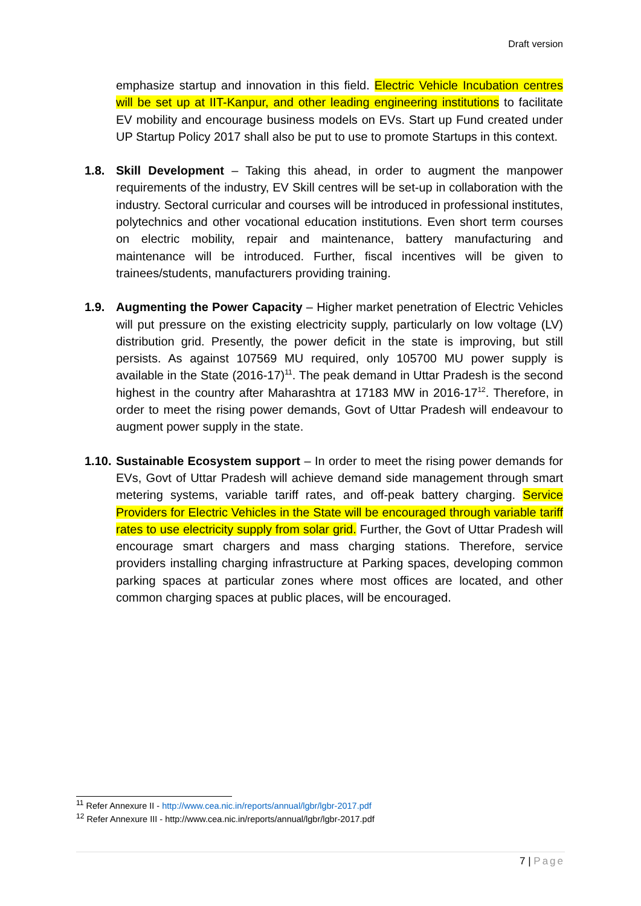Draft version
emphasize startup and innovation in this field. Electric Vehicle Incubation centres will be set up at IIT-Kanpur, and other leading engineering institutions to facilitate EV mobility and encourage business models on EVs. Start up Fund created under UP Startup Policy 2017 shall also be put to use to promote Startups in this context.
1.8. Skill Development – Taking this ahead, in order to augment the manpower requirements of the industry, EV Skill centres will be set-up in collaboration with the industry. Sectoral curricular and courses will be introduced in professional institutes, polytechnics and other vocational education institutions. Even short term courses on electric mobility, repair and maintenance, battery manufacturing and maintenance will be introduced. Further, fiscal incentives will be given to trainees/students, manufacturers providing training.
1.9. Augmenting the Power Capacity – Higher market penetration of Electric Vehicles will put pressure on the existing electricity supply, particularly on low voltage (LV) distribution grid. Presently, the power deficit in the state is improving, but still persists. As against 107569 MU required, only 105700 MU power supply is available in the State (2016-17)<sup>11</sup>. The peak demand in Uttar Pradesh is the second highest in the country after Maharashtra at 17183 MW in 2016-17<sup>12</sup>. Therefore, in order to meet the rising power demands, Govt of Uttar Pradesh will endeavour to augment power supply in the state.
1.10.
Sustainable Ecosystem support – In order to meet the rising power demands for EVs, Govt of Uttar Pradesh will achieve demand side management through smart metering systems, variable tariff rates, and off-peak battery charging. Service Providers for Electric Vehicles in the State will be encouraged through variable tariff rates to use electricity supply from solar grid. Further, the Govt of Uttar Pradesh will encourage smart chargers and mass charging stations. Therefore, service providers installing charging infrastructure at Parking spaces, developing common parking spaces at particular zones where most offices are located, and other common charging spaces at public places, will be encouraged.
<sup>11</sup> Refer Annexure II - http://www.cea.nic.in/reports/annual/lgbr/lgbr-2017.pdf
<sup>12</sup> Refer Annexure III - http://www.cea.nic.in/reports/annual/lgbr/lgbr-2017.pdf
7 | Page